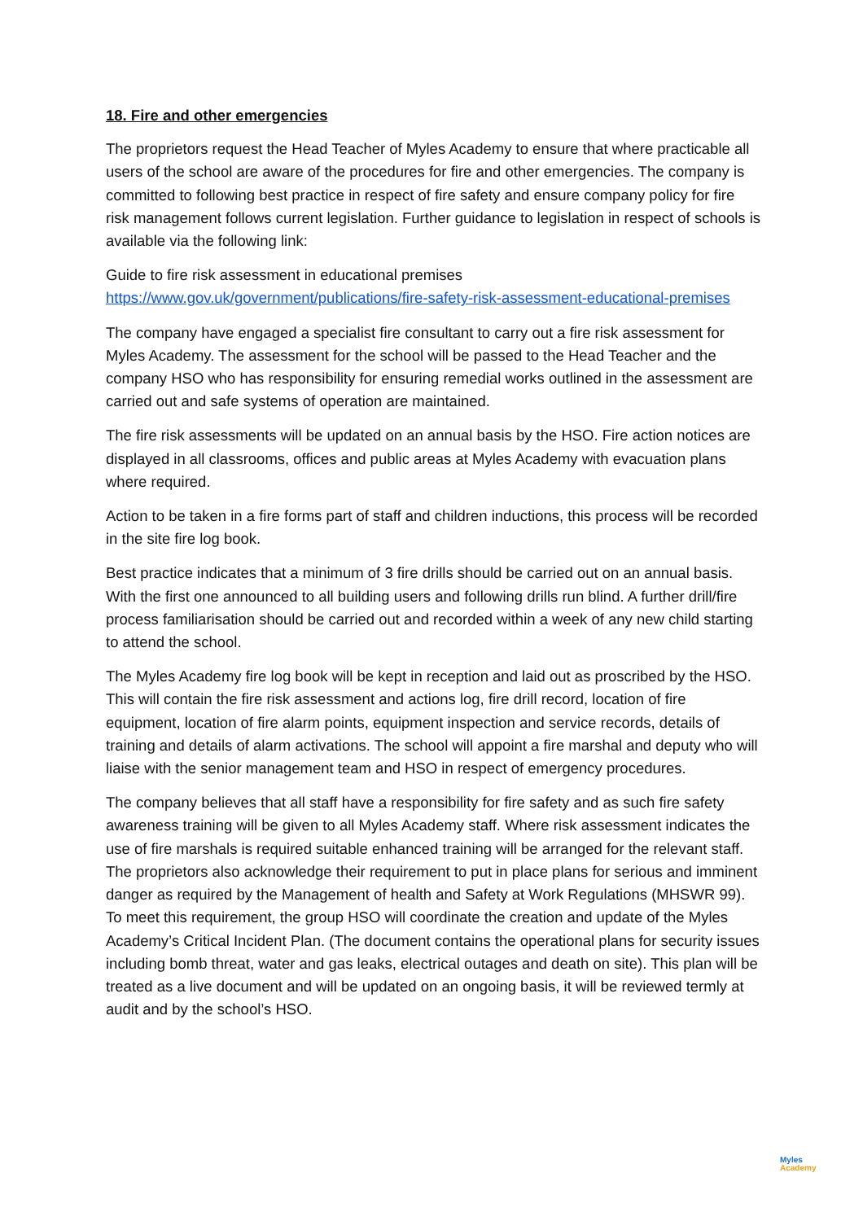18. Fire and other emergencies
The proprietors request the Head Teacher of Myles Academy to ensure that where practicable all users of the school are aware of the procedures for fire and other emergencies. The company is committed to following best practice in respect of fire safety and ensure company policy for fire risk management follows current legislation. Further guidance to legislation in respect of schools is available via the following link:
Guide to fire risk assessment in educational premises
https://www.gov.uk/government/publications/fire-safety-risk-assessment-educational-premises
The company have engaged a specialist fire consultant to carry out a fire risk assessment for Myles Academy. The assessment for the school will be passed to the Head Teacher and the company HSO who has responsibility for ensuring remedial works outlined in the assessment are carried out and safe systems of operation are maintained.
The fire risk assessments will be updated on an annual basis by the HSO. Fire action notices are displayed in all classrooms, offices and public areas at Myles Academy with evacuation plans where required.
Action to be taken in a fire forms part of staff and children inductions, this process will be recorded in the site fire log book.
Best practice indicates that a minimum of 3 fire drills should be carried out on an annual basis. With the first one announced to all building users and following drills run blind. A further drill/fire process familiarisation should be carried out and recorded within a week of any new child starting to attend the school.
The Myles Academy fire log book will be kept in reception and laid out as proscribed by the HSO. This will contain the fire risk assessment and actions log, fire drill record, location of fire equipment, location of fire alarm points, equipment inspection and service records, details of training and details of alarm activations. The school will appoint a fire marshal and deputy who will liaise with the senior management team and HSO in respect of emergency procedures.
The company believes that all staff have a responsibility for fire safety and as such fire safety awareness training will be given to all Myles Academy staff. Where risk assessment indicates the use of fire marshals is required suitable enhanced training will be arranged for the relevant staff. The proprietors also acknowledge their requirement to put in place plans for serious and imminent danger as required by the Management of health and Safety at Work Regulations (MHSWR 99). To meet this requirement, the group HSO will coordinate the creation and update of the Myles Academy’s Critical Incident Plan. (The document contains the operational plans for security issues including bomb threat, water and gas leaks, electrical outages and death on site). This plan will be treated as a live document and will be updated on an ongoing basis, it will be reviewed termly at audit and by the school’s HSO.
Myles
Academy